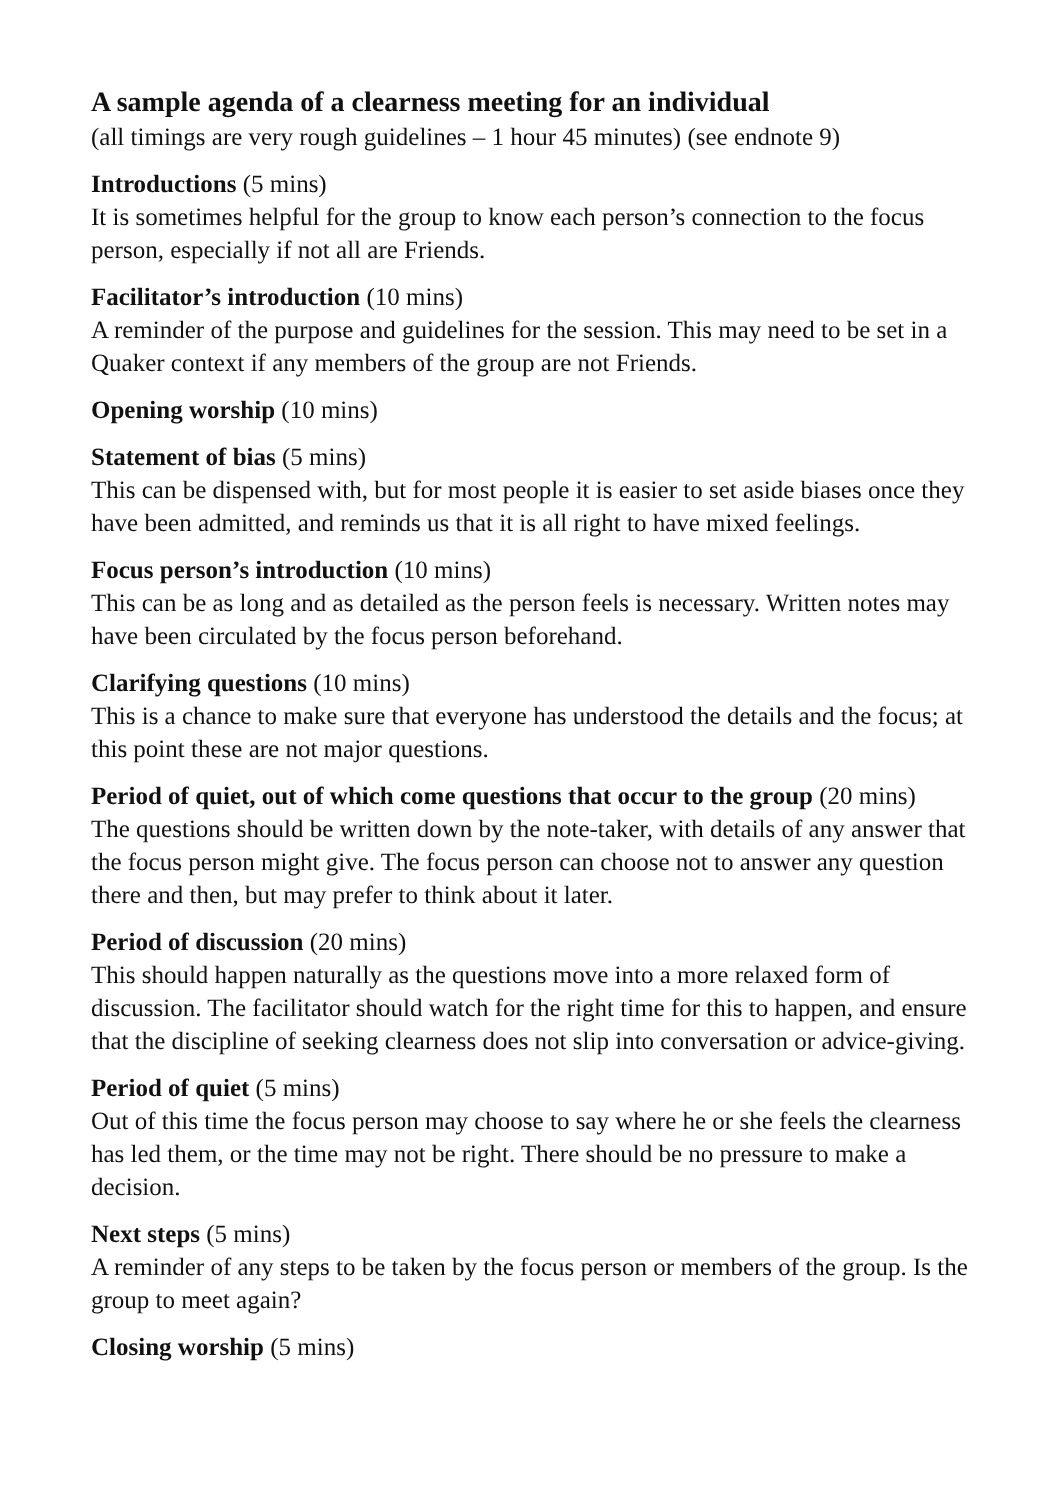A sample agenda of a clearness meeting for an individual
(all timings are very rough guidelines – 1 hour 45 minutes) (see endnote 9)
Introductions (5 mins)
It is sometimes helpful for the group to know each person’s connection to the focus person, especially if not all are Friends.
Facilitator’s introduction (10 mins)
A reminder of the purpose and guidelines for the session. This may need to be set in a Quaker context if any members of the group are not Friends.
Opening worship (10 mins)
Statement of bias (5 mins)
This can be dispensed with, but for most people it is easier to set aside biases once they have been admitted, and reminds us that it is all right to have mixed feelings.
Focus person’s introduction (10 mins)
This can be as long and as detailed as the person feels is necessary. Written notes may have been circulated by the focus person beforehand.
Clarifying questions (10 mins)
This is a chance to make sure that everyone has understood the details and the focus; at this point these are not major questions.
Period of quiet, out of which come questions that occur to the group (20 mins)
The questions should be written down by the note-taker, with details of any answer that the focus person might give. The focus person can choose not to answer any question there and then, but may prefer to think about it later.
Period of discussion (20 mins)
This should happen naturally as the questions move into a more relaxed form of discussion. The facilitator should watch for the right time for this to happen, and ensure that the discipline of seeking clearness does not slip into conversation or advice-giving.
Period of quiet (5 mins)
Out of this time the focus person may choose to say where he or she feels the clearness has led them, or the time may not be right. There should be no pressure to make a decision.
Next steps (5 mins)
A reminder of any steps to be taken by the focus person or members of the group. Is the group to meet again?
Closing worship (5 mins)